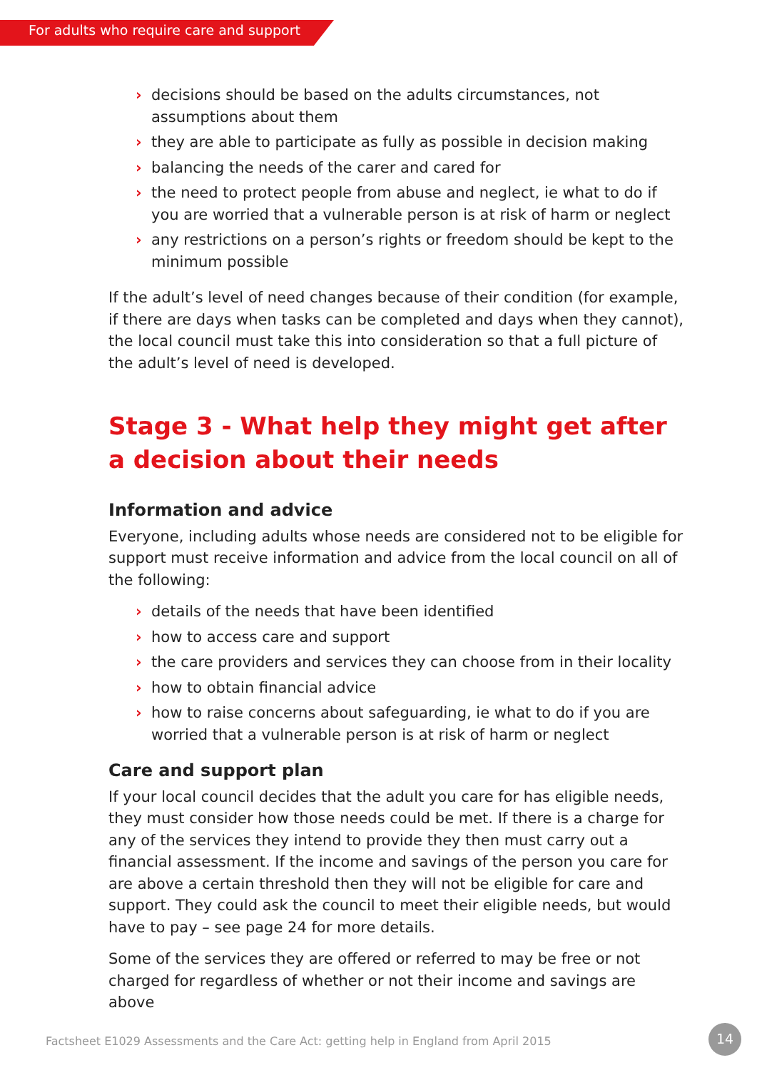For adults who require care and support
› decisions should be based on the adults circumstances, not assumptions about them
› they are able to participate as fully as possible in decision making
› balancing the needs of the carer and cared for
› the need to protect people from abuse and neglect, ie what to do if you are worried that a vulnerable person is at risk of harm or neglect
› any restrictions on a person’s rights or freedom should be kept to the minimum possible
If the adult’s level of need changes because of their condition (for example, if there are days when tasks can be completed and days when they cannot), the local council must take this into consideration so that a full picture of the adult’s level of need is developed.
Stage 3 - What help they might get after a decision about their needs
Information and advice
Everyone, including adults whose needs are considered not to be eligible for support must receive information and advice from the local council on all of the following:
› details of the needs that have been identified
› how to access care and support
› the care providers and services they can choose from in their locality
› how to obtain financial advice
› how to raise concerns about safeguarding, ie what to do if you are worried that a vulnerable person is at risk of harm or neglect
Care and support plan
If your local council decides that the adult you care for has eligible needs, they must consider how those needs could be met. If there is a charge for any of the services they intend to provide they then must carry out a financial assessment. If the income and savings of the person you care for are above a certain threshold then they will not be eligible for care and support. They could ask the council to meet their eligible needs, but would have to pay – see page 24 for more details.
Some of the services they are offered or referred to may be free or not charged for regardless of whether or not their income and savings are above
Factsheet E1029 Assessments and the Care Act: getting help in England from April 2015
14